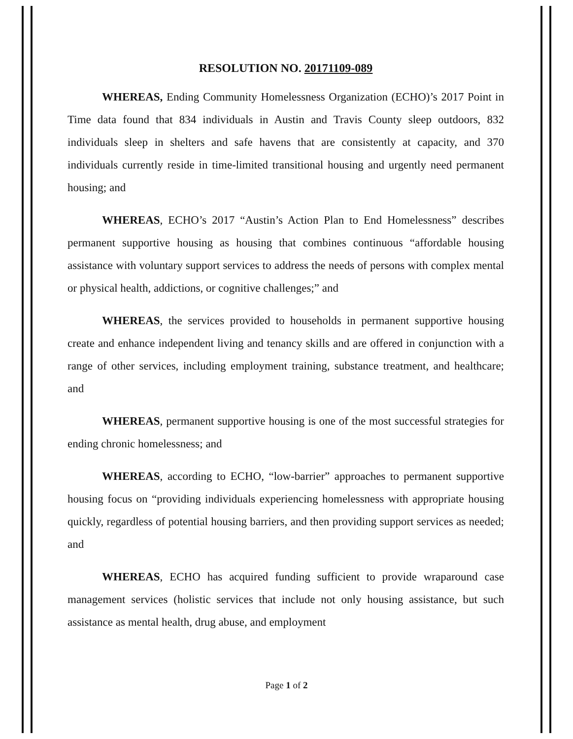RESOLUTION NO. 20171109-089
WHEREAS, Ending Community Homelessness Organization (ECHO)’s 2017 Point in Time data found that 834 individuals in Austin and Travis County sleep outdoors, 832 individuals sleep in shelters and safe havens that are consistently at capacity, and 370 individuals currently reside in time-limited transitional housing and urgently need permanent housing; and
WHEREAS, ECHO’s 2017 “Austin’s Action Plan to End Homelessness” describes permanent supportive housing as housing that combines continuous “affordable housing assistance with voluntary support services to address the needs of persons with complex mental or physical health, addictions, or cognitive challenges;” and
WHEREAS, the services provided to households in permanent supportive housing create and enhance independent living and tenancy skills and are offered in conjunction with a range of other services, including employment training, substance treatment, and healthcare; and
WHEREAS, permanent supportive housing is one of the most successful strategies for ending chronic homelessness; and
WHEREAS, according to ECHO, “low-barrier” approaches to permanent supportive housing focus on “providing individuals experiencing homelessness with appropriate housing quickly, regardless of potential housing barriers, and then providing support services as needed; and
WHEREAS, ECHO has acquired funding sufficient to provide wraparound case management services (holistic services that include not only housing assistance, but such assistance as mental health, drug abuse, and employment
Page 1 of 2